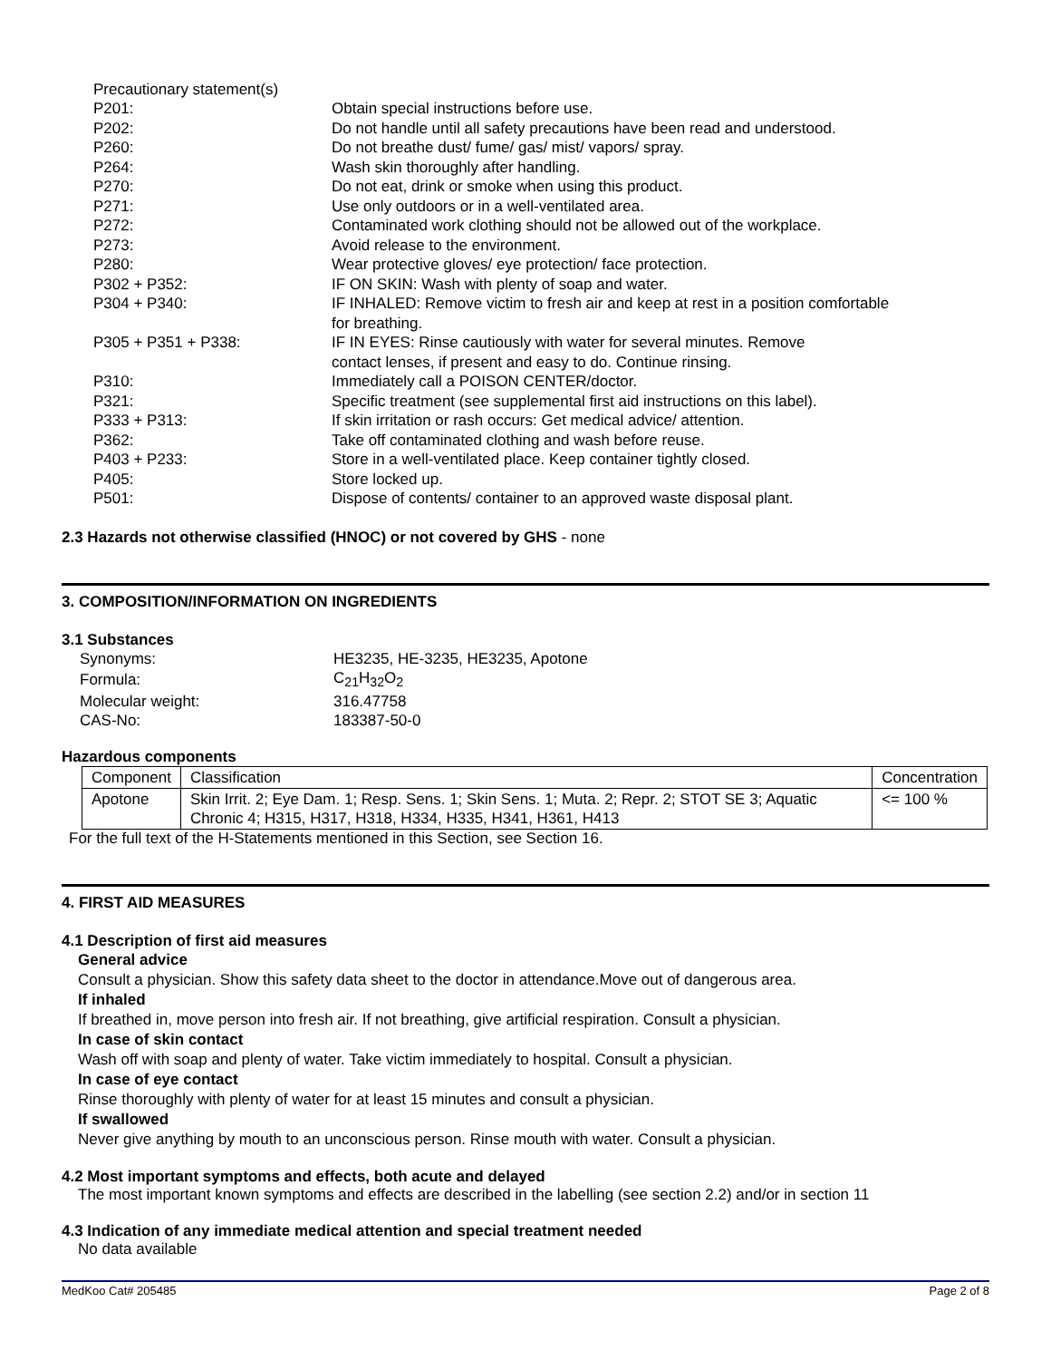Precautionary statement(s)
| P201: | Obtain special instructions before use. |
| P202: | Do not handle until all safety precautions have been read and understood. |
| P260: | Do not breathe dust/ fume/ gas/ mist/ vapors/ spray. |
| P264: | Wash skin thoroughly after handling. |
| P270: | Do not eat, drink or smoke when using this product. |
| P271: | Use only outdoors or in a well-ventilated area. |
| P272: | Contaminated work clothing should not be allowed out of the workplace. |
| P273: | Avoid release to the environment. |
| P280: | Wear protective gloves/ eye protection/ face protection. |
| P302 + P352: | IF ON SKIN: Wash with plenty of soap and water. |
| P304 + P340: | IF INHALED: Remove victim to fresh air and keep at rest in a position comfortable for breathing. |
| P305 + P351 + P338: | IF IN EYES: Rinse cautiously with water for several minutes. Remove contact lenses, if present and easy to do. Continue rinsing. |
| P310: | Immediately call a POISON CENTER/doctor. |
| P321: | Specific treatment (see supplemental first aid instructions on this label). |
| P333 + P313: | If skin irritation or rash occurs: Get medical advice/ attention. |
| P362: | Take off contaminated clothing and wash before reuse. |
| P403 + P233: | Store in a well-ventilated place. Keep container tightly closed. |
| P405: | Store locked up. |
| P501: | Dispose of contents/ container to an approved waste disposal plant. |
2.3 Hazards not otherwise classified (HNOC) or not covered by GHS - none
3. COMPOSITION/INFORMATION ON INGREDIENTS
3.1 Substances
| Synonyms: | HE3235, HE-3235, HE3235, Apotone |
| Formula: | C<sub>21</sub>H<sub>32</sub>O<sub>2</sub> |
| Molecular weight: | 316.47758 |
| CAS-No: | 183387-50-0 |
Hazardous components
| Component | Classification | Concentration |
| Apotone | Skin Irrit. 2; Eye Dam. 1; Resp. Sens. 1; Skin Sens. 1; Muta. 2; Repr. 2; STOT SE 3; Aquatic Chronic 4; H315, H317, H318, H334, H335, H341, H361, H413 | <= 100 % |
For the full text of the H-Statements mentioned in this Section, see Section 16.
4. FIRST AID MEASURES
4.1 Description of first aid measures
General advice
Consult a physician. Show this safety data sheet to the doctor in attendance.Move out of dangerous area.
If inhaled
If breathed in, move person into fresh air. If not breathing, give artificial respiration. Consult a physician.
In case of skin contact
Wash off with soap and plenty of water. Take victim immediately to hospital. Consult a physician.
In case of eye contact
Rinse thoroughly with plenty of water for at least 15 minutes and consult a physician.
If swallowed
Never give anything by mouth to an unconscious person. Rinse mouth with water. Consult a physician.
4.2 Most important symptoms and effects, both acute and delayed
The most important known symptoms and effects are described in the labelling (see section 2.2) and/or in section 11
4.3 Indication of any immediate medical attention and special treatment needed
No data available
MedKoo Cat# 205485 Page 2 of 8